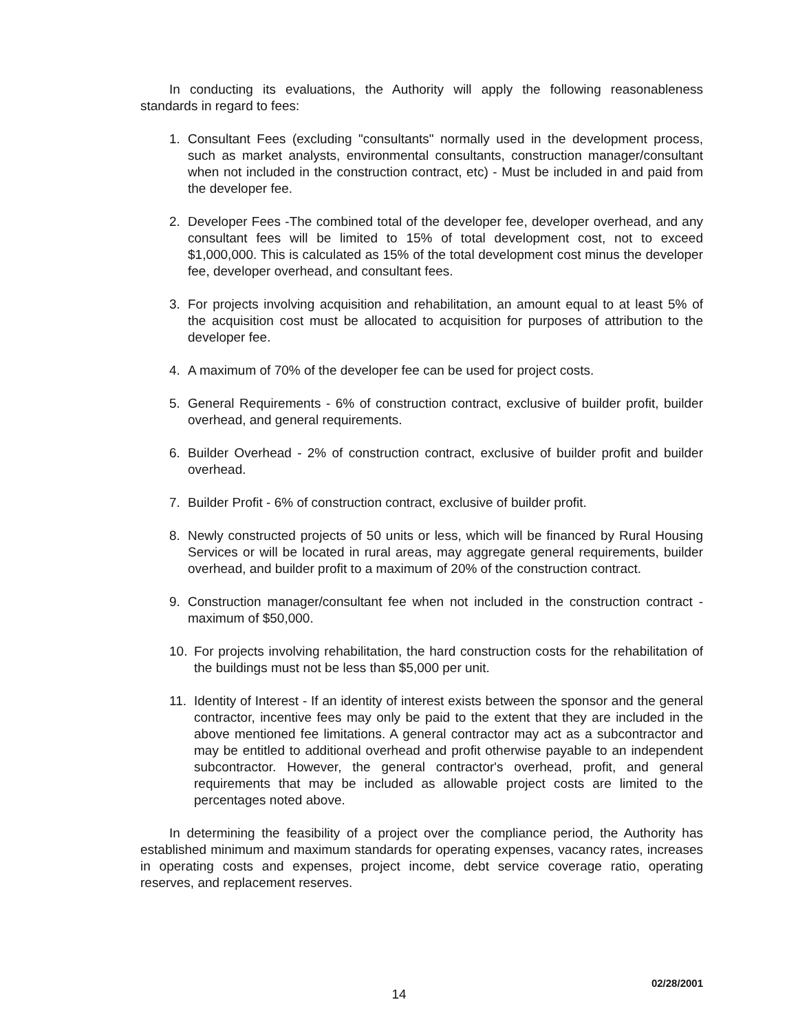In conducting its evaluations, the Authority will apply the following reasonableness standards in regard to fees:
1. Consultant Fees (excluding "consultants" normally used in the development process, such as market analysts, environmental consultants, construction manager/consultant when not included in the construction contract, etc) - Must be included in and paid from the developer fee.
2. Developer Fees -The combined total of the developer fee, developer overhead, and any consultant fees will be limited to 15% of total development cost, not to exceed $1,000,000. This is calculated as 15% of the total development cost minus the developer fee, developer overhead, and consultant fees.
3. For projects involving acquisition and rehabilitation, an amount equal to at least 5% of the acquisition cost must be allocated to acquisition for purposes of attribution to the developer fee.
4. A maximum of 70% of the developer fee can be used for project costs.
5. General Requirements - 6% of construction contract, exclusive of builder profit, builder overhead, and general requirements.
6. Builder Overhead - 2% of construction contract, exclusive of builder profit and builder overhead.
7. Builder Profit - 6% of construction contract, exclusive of builder profit.
8. Newly constructed projects of 50 units or less, which will be financed by Rural Housing Services or will be located in rural areas, may aggregate general requirements, builder overhead, and builder profit to a maximum of 20% of the construction contract.
9. Construction manager/consultant fee when not included in the construction contract - maximum of $50,000.
10. For projects involving rehabilitation, the hard construction costs for the rehabilitation of the buildings must not be less than $5,000 per unit.
11. Identity of Interest - If an identity of interest exists between the sponsor and the general contractor, incentive fees may only be paid to the extent that they are included in the above mentioned fee limitations. A general contractor may act as a subcontractor and may be entitled to additional overhead and profit otherwise payable to an independent subcontractor. However, the general contractor's overhead, profit, and general requirements that may be included as allowable project costs are limited to the percentages noted above.
In determining the feasibility of a project over the compliance period, the Authority has established minimum and maximum standards for operating expenses, vacancy rates, increases in operating costs and expenses, project income, debt service coverage ratio, operating reserves, and replacement reserves.
02/28/2001
14